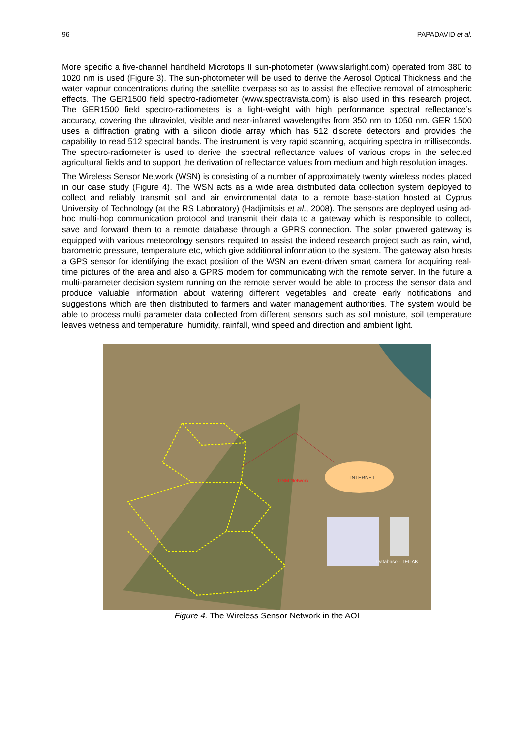96 PAPADAVID et al.
More specific a five-channel handheld Microtops II sun-photometer (www.slarlight.com) operated from 380 to 1020 nm is used (Figure 3). The sun-photometer will be used to derive the Aerosol Optical Thickness and the water vapour concentrations during the satellite overpass so as to assist the effective removal of atmospheric effects. The GER1500 field spectro-radiometer (www.spectravista.com) is also used in this research project. The GER1500 field spectro-radiometers is a light-weight with high performance spectral reflectance’s accuracy, covering the ultraviolet, visible and near-infrared wavelengths from 350 nm to 1050 nm. GER 1500 uses a diffraction grating with a silicon diode array which has 512 discrete detectors and provides the capability to read 512 spectral bands. The instrument is very rapid scanning, acquiring spectra in milliseconds. The spectro-radiometer is used to derive the spectral reflectance values of various crops in the selected agricultural fields and to support the derivation of reflectance values from medium and high resolution images.
The Wireless Sensor Network (WSN) is consisting of a number of approximately twenty wireless nodes placed in our case study (Figure 4). The WSN acts as a wide area distributed data collection system deployed to collect and reliably transmit soil and air environmental data to a remote base-station hosted at Cyprus University of Technology (at the RS Laboratory) (Hadjimitsis et al., 2008). The sensors are deployed using ad-hoc multi-hop communication protocol and transmit their data to a gateway which is responsible to collect, save and forward them to a remote database through a GPRS connection. The solar powered gateway is equipped with various meteorology sensors required to assist the indeed research project such as rain, wind, barometric pressure, temperature etc, which give additional information to the system. The gateway also hosts a GPS sensor for identifying the exact position of the WSN an event-driven smart camera for acquiring real-time pictures of the area and also a GPRS modem for communicating with the remote server. In the future a multi-parameter decision system running on the remote server would be able to process the sensor data and produce valuable information about watering different vegetables and create early notifications and suggestions which are then distributed to farmers and water management authorities. The system would be able to process multi parameter data collected from different sensors such as soil moisture, soil temperature leaves wetness and temperature, humidity, rainfall, wind speed and direction and ambient light.
INTERNET
GSM Network
Database - ΤΕΠΑΚ
Figure 4. The Wireless Sensor Network in the AOI